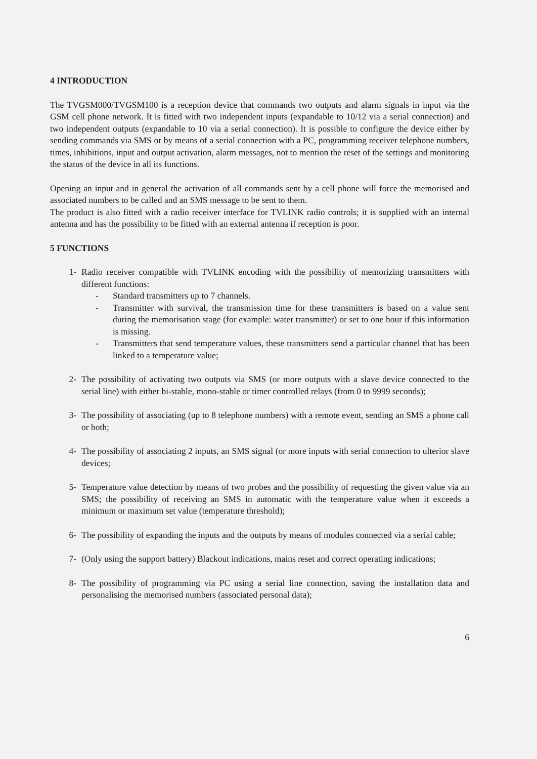4 INTRODUCTION
The TVGSM000/TVGSM100 is a reception device that commands two outputs and alarm signals in input via the GSM cell phone network. It is fitted with two independent inputs (expandable to 10/12 via a serial connection) and two independent outputs (expandable to 10 via a serial connection). It is possible to configure the device either by sending commands via SMS or by means of a serial connection with a PC, programming receiver telephone numbers, times, inhibitions, input and output activation, alarm messages, not to mention the reset of the settings and monitoring the status of the device in all its functions.
Opening an input and in general the activation of all commands sent by a cell phone will force the memorised and associated numbers to be called and an SMS message to be sent to them.
The product is also fitted with a radio receiver interface for TVLINK radio controls; it is supplied with an internal antenna and has the possibility to be fitted with an external antenna if reception is poor.
5 FUNCTIONS
1- Radio receiver compatible with TVLINK encoding with the possibility of memorizing transmitters with different functions:
- Standard transmitters up to 7 channels.
- Transmitter with survival, the transmission time for these transmitters is based on a value sent during the memorisation stage (for example: water transmitter) or set to one hour if this information is missing.
- Transmitters that send temperature values, these transmitters send a particular channel that has been linked to a temperature value;
2- The possibility of activating two outputs via SMS (or more outputs with a slave device connected to the serial line) with either bi-stable, mono-stable or timer controlled relays (from 0 to 9999 seconds);
3- The possibility of associating (up to 8 telephone numbers) with a remote event, sending an SMS a phone call or both;
4- The possibility of associating 2 inputs, an SMS signal (or more inputs with serial connection to ulterior slave devices;
5- Temperature value detection by means of two probes and the possibility of requesting the given value via an SMS; the possibility of receiving an SMS in automatic with the temperature value when it exceeds a minimum or maximum set value (temperature threshold);
6- The possibility of expanding the inputs and the outputs by means of modules connected via a serial cable;
7- (Only using the support battery) Blackout indications, mains reset and correct operating indications;
8- The possibility of programming via PC using a serial line connection, saving the installation data and personalising the memorised numbers (associated personal data);
6